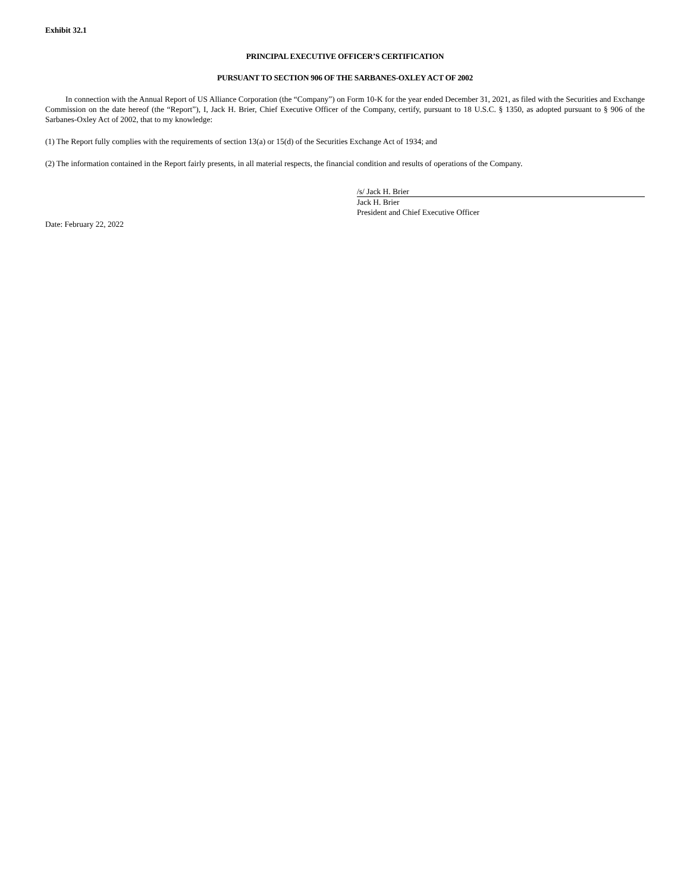Exhibit 32.1
PRINCIPAL EXECUTIVE OFFICER’S CERTIFICATION
PURSUANT TO SECTION 906 OF THE SARBANES-OXLEY ACT OF 2002
In connection with the Annual Report of US Alliance Corporation (the “Company”) on Form 10-K for the year ended December 31, 2021, as filed with the Securities and Exchange Commission on the date hereof (the “Report”), I, Jack H. Brier, Chief Executive Officer of the Company, certify, pursuant to 18 U.S.C. § 1350, as adopted pursuant to § 906 of the Sarbanes-Oxley Act of 2002, that to my knowledge:
(1) The Report fully complies with the requirements of section 13(a) or 15(d) of the Securities Exchange Act of 1934; and
(2) The information contained in the Report fairly presents, in all material respects, the financial condition and results of operations of the Company.
/s/ Jack H. Brier
Jack H. Brier
President and Chief Executive Officer
Date: February 22, 2022